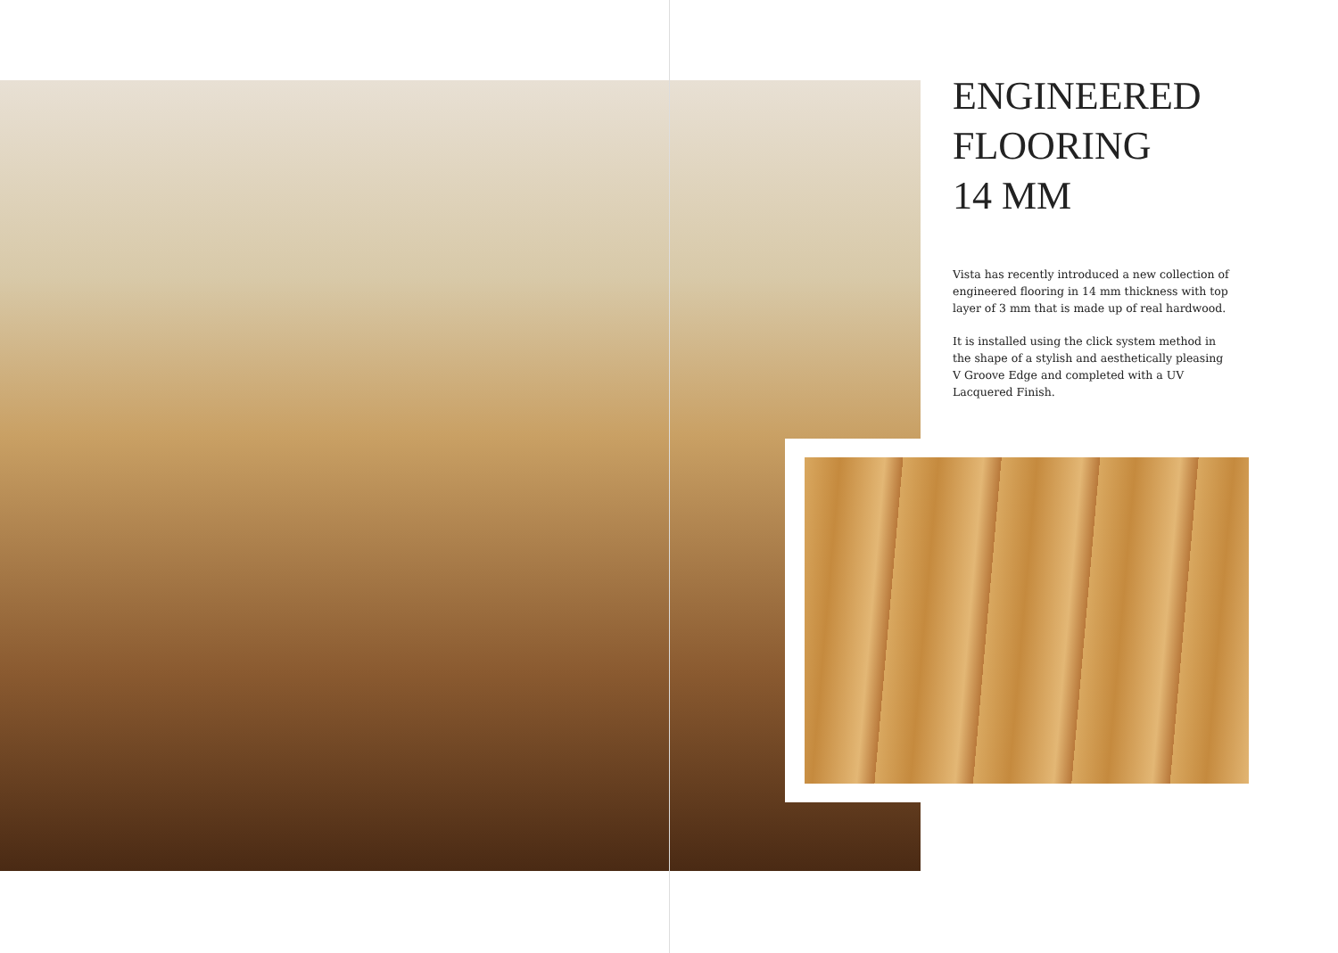ENGINEERED
FLOORING
14 MM
Vista has recently introduced a new collection of engineered flooring in 14 mm thickness with top layer of 3 mm that is made up of real hardwood.
It is installed using the click system method in the shape of a stylish and aesthetically pleasing V Groove Edge and completed with a UV Lacquered Finish.